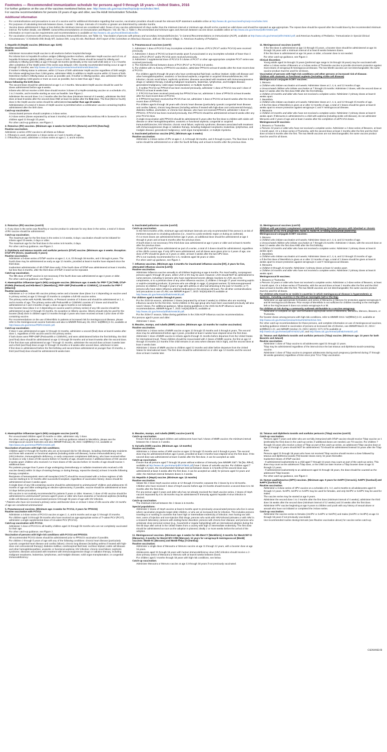Footnotes — Recommended immunization schedule for persons aged 0 through 18 years—United States, 2016
For further guidance on the use of the vaccines mentioned below, see: http://www.cdc.gov/vaccines/hcp/acip-recs/index.html.
For vaccine recommendations for persons 19 years of age and older, see the Adult Immunization Schedule.
Additional information
For contraindications and precautions to use of a vaccine and for additional information regarding that vaccine, vaccination providers should consult the relevant ACIP statement available online at http://www.cdc.gov/vaccines/hcp/acip-recs/index.html.
For purposes of calculating intervals between doses, 4 weeks = 28 days. Intervals of 4 months or greater are determined by calendar months.
Vaccine doses administered 4 days or less before the minimum interval are considered valid. Doses of any vaccine administered ≥5 days earlier than the minimum interval or minimum age should not be counted as valid doses and should be repeated as age-appropriate. The repeat dose should be spaced after the invalid dose by the recommended minimum interval. For further details, see MMWR, General Recommendations on Immunization and Reports / Vol. 60 / No. 2, Table 1. Recommended and minimum ages and intervals between vaccine doses available online at http://www.cdc.gov/mmwr/pdf/rr/rr6002.pdf.
Information on travel vaccine requirements and recommendations is available at http://wwwnc.cdc.gov/travel/destinations/list.
For vaccination of persons with primary and secondary immunodeficiencies, see Table 13, "Vaccination of persons with primary and secondary immunodeficiencies," in General Recommendations on Immunization (ACIP), available at http://www.cdc.gov/mmwr/pdf/rr/rr6002.pdf; and American Academy of Pediatrics. "Immunization in Special Clinical Circumstances," in Kimberlin DW, Brady MT, Jackson MA, Long SS eds. Red Book: 2015 report of the Committee on Infectious Diseases. 30th ed. Elk Grove Village, IL: American Academy of Pediatrics.
1. Hepatitis B (HepB) vaccine. (Minimum age: birth)
Routine vaccination:
At birth:
Administer monovalent HepB vaccine to all newborns before hospital discharge.
For infants born to hepatitis B surface antigen (HBsAg)-positive mothers, administer HepB vaccine and 0.5 mL of hepatitis B immune globulin (HBIG) within 12 hours of birth. These infants should be tested for HBsAg and antibody to HBsAg (anti-HBs) at age 9 through 18 months (preferably at the next well-child visit) or 1 to 2 months after completion of the HepB series if the series was delayed. CDC recently recommended testing occur at age 9 through 12 months; see http://www.cdc.gov/mmwr/preview/mmwrhtml/mm6439a6.htm.
If mother's HBsAg status is unknown, within 12 hours of birth administer HepB vaccine regardless of birth weight. For infants weighing less than 2,000 grams, administer HBIG in addition to HepB vaccine within 12 hours of birth. Determine mother's HBsAg status as soon as possible and, if mother is HBsAg-positive, also administer HBIG for infants weighing 2,000 grams or more as soon as possible, but no later than age 7 days.
Doses following the birth dose:
The second dose should be administered at age 1 or 2 months. Monovalent HepB vaccine should be used for doses administered before age 6 weeks.
Infants who did not receive a birth dose should receive 3 doses of a HepB-containing vaccine on a schedule of 0, 1 to 2 months, and 6 months starting as soon as feasible. See Figure 2.
Administer the second dose 1 to 2 months after the first dose (minimum interval of 4 weeks), administer the third dose at least 8 weeks after the second dose AND at least 16 weeks after the first dose. The final (third or fourth) dose in the HepB vaccine series should be administered no earlier than age 24 weeks.
Administration of a total of 4 doses of HepB vaccine is permitted when a combination vaccine containing HepB is administered after the birth dose.
Catch-up vaccination:
Unvaccinated persons should complete a 3-dose series.
A 2-dose series (doses separated by at least 4 months) of adult formulation Recombivax HB is licensed for use in children aged 11 through 15 years.
For other catch-up guidance, see Figure 2.
2. Rotavirus (RV) vaccines. (Minimum age: 6 weeks for both RV1 [Rotarix] and RV5 [RotaTeq])
Routine vaccination:
Administer a series of RV vaccine to all infants as follows:
1. If Rotarix is used, administer a 2-dose series at 2 and 4 months of age.
2. If RotaTeq is used, administer a 3-dose series at ages 2, 4, and 6 months.
5. Pneumococcal vaccines (cont'd)
1. Administer 1 dose of PCV13 if any incomplete schedule of 3 doses of PCV (PCV7 and/or PCV13) were received previously.
2. Administer 2 doses of PCV13 at least 8 weeks apart if unvaccinated or any incomplete schedule of fewer than 3 doses of PCV (PCV7 and/or PCV13) were received previously.
3. Administer 1 supplemental dose of PCV13 if 4 doses of PCV7 or other age-appropriate complete PCV7 series was received previously.
4. The minimum interval between doses of PCV (PCV7 or PCV13) is 8 weeks.
5. For children with no history of PPSV23 vaccination, administer PPSV23 at least 8 weeks after the most recent dose of PCV13.
For children aged 6 through 18 years who have cerebrospinal fluid leak; cochlear implant; sickle cell disease and other hemoglobinopathies; anatomic or functional asplenia; congenital or acquired immunodeficiencies; HIV infection; chronic renal failure; nephrotic syndrome; diseases associated with treatment with immunosuppressive drugs or radiation therapy, including malignant neoplasms, leukemias, lymphomas, and Hodgkin disease; generalized malignancy; solid organ transplantation; or multiple myeloma:
1. If neither PCV13 nor PPSV23 has been received previously, administer 1 dose of PCV13 now and 1 dose of PPSV23 at least 8 weeks later.
2. If PCV13 has been received previously but PPSV23 has not, administer 1 dose of PPSV23 at least 8 weeks after the most recent dose of PCV13.
3. If PPSV23 has been received but PCV13 has not, administer 1 dose of PCV13 at least 8 weeks after the most recent dose of PPSV23.
For children aged 6 through 18 years with chronic heart disease (particularly cyanotic congenital heart disease and cardiac failure), chronic lung disease (including asthma if treated with high-dose oral corticosteroid therapy), diabetes mellitus, alcoholism, or chronic liver disease, who have not received PPSV23, administer 1 dose of PPSV23. If PCV13 has been received previously, then PPSV23 should be administered at least 8 weeks after any prior PCV13 dose.
A single revaccination with PPSV23 should be administered 5 years after the first dose to children with sickle cell disease or other hemoglobinopathies; anatomic or functional asplenia; congenital or acquired immunodeficiencies; HIV infection; chronic renal failure; nephrotic syndrome; diseases associated with treatment with immunosuppressive drugs or radiation therapy, including malignant neoplasms, leukemias, lymphomas, and Hodgkin disease; generalized malignancy; solid organ transplantation; or multiple myeloma.
6. Inactivated poliovirus vaccine (IPV). (Minimum age: 6 weeks)
Routine vaccination:
Administer a 4-dose series of IPV at ages 2, 4, 6 through 18 months, and 4 through 6 years. The final dose in the series should be administered on or after the fourth birthday and at least 6 months after the previous dose.
11. Meningococcal vaccines (cont'd)
If the first dose is administered at age 13 through 15 years, a booster dose should be administered at age 16 through 18 years with a minimum interval of at least 8 weeks between doses.
If the first dose is administered at age 16 years or older, a booster dose is not needed.
For other catch-up guidance, see Figure 2.
Clinical discretion:
Young adults aged 16 through 23 years (preferred age range is 16 through 18 years) may be vaccinated with either a 2-dose series of Bexsero or a 3-dose series of Trumenba vaccine to provide short-term protection against most strains of serogroup B meningococcal disease. The two MenB vaccines are not interchangeable; the same vaccine product must be used for all doses.
Vaccination of persons with high-risk conditions and other persons at increased risk of disease:
Children with anatomic or functional asplenia (including sickle cell disease)
Meningococcal conjugate ACWY vaccines:
1. Menveo
o Children who initiate vaccination at 8 weeks: Administer doses at 2, 4, 6, and 12 months of age.
o Unvaccinated children who initiate vaccination at 7 through 23 months: Administer 2 doses, with the second dose at least 12 weeks after the first dose AND after the first birthday.
o Children 24 months and older who have not received a complete series: Administer 2 primary doses at least 8 weeks apart.
2. MenHibrix
o Children who initiate vaccination at 6 weeks: Administer doses at 2, 4, 6, and 12 through 15 months of age.
o If the first dose of MenHibrix is given at or after 12 months of age, a total of 2 doses should be given at least 8 weeks apart to ensure protection against serogroups C and Y meningococcal disease.
3. Menactra
o Children 24 months and older who have not received a complete series: Administer 2 primary doses at least 8 weeks apart. If Menactra is administered to a child with asplenia (including sickle cell disease), do not administer Menactra until 2 years of age and at least 4 weeks after the completion of all PCV13 doses.
Meningococcal B vaccines:
1. Bexsero or Trumenba
o Persons 10 years or older who have not received a complete series. Administer a 2-dose series of Bexsero, at least 1 month apart. Or a 3-dose series of Trumenba, with the second dose at least 2 months after the first and the third dose at least 6 months after the first. The two MenB vaccines are not interchangeable; the same vaccine product must be used for all doses.
2. Rotavirus (RV) vaccines (cont'd)
3. If any dose in the series was RotaTeq or vaccine product is unknown for any dose in the series, a total of 3 doses of RV vaccine should be administered.
Catch-up vaccination:
The maximum age for the first dose in the series is 14 weeks, 6 days; vaccination should not be initiated for infants aged 15 weeks, 0 days or older.
The maximum age for the final dose in the series is 8 months, 0 days.
For other catch-up guidance, see Figure 2.
3. Diphtheria and tetanus toxoids and acellular pertussis (DTaP) vaccine. (Minimum age: 6 weeks. Exception: DTaP-IPV [Kinrix, Quadracel]: 4 years)
Routine vaccination:
Administer a 5-dose series of DTaP vaccine at ages 2, 4, 6, 15 through 18 months, and 4 through 6 years. The fourth dose may be administered as early as age 12 months, provided at least 6 months have elapsed since the third dose.
Inadvertent administration of 4th DTaP dose early: If the fourth dose of DTaP was administered at least 4 months, but less than 6 months, after the third dose of DTaP, it need not be repeated.
Catch-up vaccination:
The fifth dose of DTaP vaccine is not necessary if the fourth dose was administered at age 4 years or older.
For other catch-up guidance, see Figure 2.
4. Haemophilus influenzae type b (Hib) conjugate vaccine. (Minimum age: 6 weeks for PRP-T [ACTHIB, DTaP-IPV/Hib (Pentacel) and Hib-MenCY (MenHibrix)], PRP-OMP [PedvaxHIB or COMVAX], 12 months for PRP-T [Hiberix])
Routine vaccination:
Administer a 2- or 3-dose Hib vaccine primary series and a booster dose (dose 3 or 4 depending on vaccine used in primary series) at age 12 through 15 months to complete a full Hib vaccine series.
The primary series with ActHIB, MenHibrix, or Pentacel consists of 3 doses and should be administered at 2, 4, and 6 months of age. The primary series with PedvaxHIB or COMVAX consists of 2 doses and should be administered at 2 and 4 months of age; a dose at age 6 months is not indicated.
One booster dose (dose 3 or 4 depending on vaccine used in primary series) of any Hib vaccine should be administered at age 12 through 15 months. An exception is Hiberix vaccine. Hiberix should only be used for the booster (final) dose in children aged 12 months through 4 years who have received at least 1 prior dose of Hib-containing vaccine.
For recommendations on the use of MenHibrix in patients at increased risk for meningococcal disease, please refer to the meningococcal vaccine footnotes and also to MMWR February 28, 2014 / 63(RR01);1-13, available at http://www.cdc.gov/mmwr/PDF/rr/rr6301.pdf.
Catch-up vaccination:
If dose 1 was administered at ages 12 through 14 months, administer a second (final) dose at least 8 weeks after dose 1, regardless of Hib vaccine used in the primary series.
If both doses were PRP-OMP (PedvaxHIB or COMVAX), and were administered before the first birthday, the third (and final) dose should be administered at age 12 through 59 months and at least 8 weeks after the second dose.
If the first dose was administered at age 7 through 11 months, administer the second dose at least 4 weeks later and a third (and final) dose at age 12 through 15 months or 8 weeks after second dose, whichever is later.
If first dose is administered before the first birthday and second dose administered at younger than 15 months, a third (and final) dose should be administered 8 weeks later.
6. Inactivated poliovirus vaccine (cont'd)
Catch-up vaccination:
In the first 6 months of life, minimum age and minimum intervals are only recommended if the person is at risk of imminent exposure to circulating poliovirus (i.e., travel to a polio-endemic region or during an outbreak).
If 4 or more doses are administered before age 4 years, an additional dose should be administered at age 4 through 6 years and at least 6 months after the previous dose.
A fourth dose is not necessary if the third dose was administered at age 4 years or older and at least 6 months after the previous dose.
If both OPV and IPV were administered as part of a series, a total of 4 doses should be administered, regardless of the child's current age. If only OPV were administered, and all doses were given prior to 4 years of age, one dose of IPV should be given at 4 years or older, at least 4 weeks after the last OPV dose.
IPV is not routinely recommended for U.S. residents aged 18 years or older.
For other catch-up guidance, see Figure 2.
7. Influenza vaccines. (Minimum age: 6 months for inactivated influenza vaccine [IIV], 2 years for live, attenuated influenza vaccine [LAIV])
Routine vaccination:
Administer influenza vaccine annually to all children beginning at age 6 months. For most healthy, nonpregnant persons aged 2 through 49 years, either LAIV or IIV may be used. However, LAIV should NOT be administered to some persons, including 1) persons who have experienced severe allergic reactions to LAIV, any of its components, or to a previous dose of any other influenza vaccine; 2) children 2 through 17 years receiving aspirin or aspirin-containing products; 3) persons who are allergic to eggs; 4) pregnant women; 5) immunosuppressed persons; 6) children 2 through 4 years of age with asthma or who had wheezing in the past 12 months; or 7) persons who have taken influenza antiviral medications in the previous 48 hours. For all other contraindications and precautions to use of LAIV, see MMWR August 7, 2015 / 64(30):818-25 available at http://www.cdc.gov/mmwr/pdf/wk/mm6430.pdf.
For children aged 6 months through 8 years:
For the 2015-16 season, administer 2 doses (separated by at least 4 weeks) to children who are receiving influenza vaccine for the first time. Some children in this age group who have been vaccinated previously will also need 2 doses. For additional guidance, follow dosing guidelines in the 2015-16 ACIP influenza vaccine recommendations, MMWR August 7, 2015 / 64(30):818-25, available at http://www.cdc.gov/mmwr/pdf/wk/mm6430.pdf.
For the 2016-17 season, follow dosing guidelines in the 2016 ACIP influenza vaccine recommendations.
For persons aged 9 years and older:
Administer 1 dose.
8. Measles, mumps, and rubella (MMR) vaccine. (Minimum age: 12 months for routine vaccination)
Routine vaccination:
Administer a 2-dose series of MMR vaccine at ages 12 through 15 months and 4 through 6 years. The second dose may be administered before age 4 years, provided at least 4 weeks have elapsed since the first dose.
Administer 1 dose of MMR vaccine to infants aged 6 through 11 months before departure from the United States for international travel. These children should be revaccinated with 2 doses of MMR vaccine, the first at age 12 through 15 months (12 months if the child remains in an area where disease risk is high), and the second dose at least 4 weeks later.
Administer 2 doses of MMR vaccine to children aged 12 months and older before departure from the United States for international travel. The first dose should be administered on or after age 12 months and the second dose at least 4 weeks later.
11. Meningococcal vaccines (cont'd)
Children with persistent complement component deficiency (includes persons with inherited or chronic deficiencies in C3, C5-9, properidin, factor D, factor H, or taking eculizumab [Soliris®]):
Meningococcal conjugate ACWY vaccines:
1. Menveo
o Children who initiate vaccination at 8 weeks: Administer doses at 2, 4, 6, and 12 months of age.
o Unvaccinated children who initiate vaccination at 7 through 23 months: Administer 2 doses, with the second dose at least 12 weeks after the first dose AND after the first birthday.
o Children 24 months and older who have not received a complete series: Administer 2 primary doses at least 8 weeks apart.
2. MenHibrix
o Children who initiate vaccination at 6 weeks: Administer doses at 2, 4, 6, and 12 through 15 months of age.
o If the first dose of MenHibrix is given at or after 12 months of age, a total of 2 doses should be given at least 8 weeks apart to ensure protection against serogroups C and Y meningococcal disease.
3. Menactra
o Children 9 through 23 months: Administer 2 primary doses at least 12 weeks apart.
o Children 24 months and older who have not received a complete series: Administer 2 primary doses at least 8 weeks apart.
Meningococcal B vaccines:
1. Bexsero or Trumenba
o Persons 10 years or older who have not received a complete series. Administer a 2-dose series of Bexsero, at least 1 month apart. Or a 3-dose series of Trumenba, with the second dose at least 2 months after the first and the third dose at least 6 months after the first. The two MenB vaccines are not interchangeable; the same vaccine product must be used for all doses.
For children who travel to or reside in countries in which meningococcal disease is hyperendemic or epidemic, including countries in the African meningitis belt or the Hajj:
Administer an age-appropriate formulation and series of Menactra or Menveo for protection against serogroups A and W meningococcal disease. Prior receipt of MenHibrix is not sufficient for children traveling to the meningitis belt or the Hajj because it does not contain serogroups A or W.
For children at risk during a community outbreak attributable to a vaccine serogroup:
Administer or complete an age- and formulation-appropriate series of MenHibrix, Menactra, Menveo, Bexsero, or Trumenba.
For booster doses among persons with high-risk conditions, refer to MMWR 2013 / 62(RR02);1-22, available at http://www.cdc.gov/mmwr/preview/mmwrhtml/rr6202a1.htm.
For other catch-up recommendations for these persons, and complete information on use of meningococcal vaccines, including guidance related to vaccination of persons at increased risk of infection, see MMWR March 22, 2013 / 62(RR02);1-22, and MMWR October 23, 2015 / 64(41); 1171-1176 available at http://www.cdc.gov/mmwr/pdf/rr/rr6202.pdf, and http://www.cdc.gov/mmwr/pdf/wk/mm6441.pdf.
12. Tetanus and diphtheria toxoids and acellular pertussis (Tdap) vaccine. (Minimum age: 10 years for both Boostrix and Adacel)
Routine vaccination:
Administer 1 dose of Tdap vaccine to all adolescents aged 11 through 12 years.
Tdap may be administered regardless of the interval since the last tetanus and diphtheria toxoid-containing vaccine.
Administer 1 dose of Tdap vaccine to pregnant adolescents during each pregnancy (preferred during 27 through 36 weeks gestation) regardless of time since prior Td or Tdap vaccination.
4. Haemophilus influenzae type b (Hib) conjugate vaccine (cont'd)
For unvaccinated children aged 15 months or older, administer only 1 dose.
For other catch-up guidance, see Figure 2. For catch-up guidance related to MenHibrix, please see the meningococcal vaccine footnotes and also MMWR February 28, 2014 / 63(RR01);1-13, available at http://www.cdc.gov/mmwr/PDF/rr/rr6301.pdf.
Vaccination of persons with high-risk conditions:
Children aged 12 through 59 months who are at increased risk for Hib disease, including chemotherapy recipients and those with anatomic or functional asplenia (including sickle cell disease), human immunodeficiency virus (HIV) infection, immunoglobulin deficiency, or early component complement deficiency, who have received either no doses or only 1 dose of Hib vaccine before 12 months of age, should receive 2 additional doses of Hib vaccine 8 weeks apart; children who received 2 or more doses of Hib vaccine before 12 months of age should receive 1 additional dose.
For patients younger than 5 years of age undergoing chemotherapy or radiation treatment who received a Hib vaccine dose(s) within 14 days of starting therapy or during therapy, repeat the dose(s) at least 3 months following therapy completion.
Recipients of hematopoietic stem cell transplant (HSCT) should be revaccinated with a 3-dose regimen of Hib vaccine starting 6 to 12 months after successful transplant, regardless of vaccination history; doses should be administered at least 4 weeks apart.
A single dose of any Hib-containing vaccine should be administered to unimmunized* children and adolescents 15 months of age and older undergoing an elective splenectomy; if possible, vaccine should be administered at least 14 days before procedure.
Hib vaccine is not routinely recommended for patients 5 years or older. However, 1 dose of Hib vaccine should be administered to unimmunized* persons aged 5 years or older who have anatomic or functional asplenia (including sickle cell disease) and unvaccinated persons 5 through 18 years of age with HIV infection.
* Patients who have not received a primary series and booster dose or at least 1 dose of Hib vaccine after 14 months of age are considered unimmunized.
5. Pneumococcal vaccines. (Minimum age: 6 weeks for PCV13, 2 years for PPSV23)
Routine vaccination with PCV13:
Administer a 4-dose series of PCV13 vaccine at ages 2, 4, and 6 months and at age 12 through 15 months.
For children aged 14 through 59 months who have received an age-appropriate series of 7-valent PCV (PCV7), administer a single supplemental dose of 13-valent PCV (PCV13).
Catch-up vaccination with PCV13:
Administer 1 dose of PCV13 to all healthy children aged 24 through 59 months who are not completely vaccinated for their age.
For other catch-up guidance, see Figure 2.
Vaccination of persons with high-risk conditions with PCV13 and PPSV23:
All recommended PCV13 doses should be administered prior to PPSV23 vaccination if possible.
For children 2 through 5 years of age with any of the following conditions: chronic heart disease (particularly cyanotic congenital heart disease and cardiac failure); chronic lung disease (including asthma if treated with high-dose oral corticosteroid therapy); diabetes mellitus; cerebrospinal fluid leak; cochlear implant; sickle cell disease and other hemoglobinopathies; anatomic or functional asplenia; HIV infection; chronic renal failure; nephrotic syndrome; diseases associated with treatment with immunosuppressive drugs or radiation therapy, including malignant neoplasms, leukemias, lymphomas, and Hodgkin disease; solid organ transplantation; or congenital immunodeficiency:
8. Measles, mumps, and rubella (MMR) vaccine (cont'd)
Catch-up vaccination:
Ensure that all school-aged children and adolescents have had 2 doses of MMR vaccine; the minimum interval between the 2 doses is 4 weeks.
9. Varicella (VAR) vaccine. (Minimum age: 12 months)
Routine vaccination:
Administer a 2-dose series of VAR vaccine at ages 12 through 15 months and 4 through 6 years. The second dose may be administered before age 4 years, provided at least 3 months have elapsed since the first dose. If the second dose was administered at least 4 weeks after the first dose, it can be accepted as valid.
Catch-up vaccination:
Ensure that all persons aged 7 through 18 years without evidence of immunity (see MMWR 2007 / 56 [No. RR-4], available at http://www.cdc.gov/mmwr/pdf/rr/rr5604.pdf) have 2 doses of varicella vaccine. For children aged 7 through 12 years, the recommended minimum interval between doses is 3 months (if the second dose was administered at least 4 weeks after the first dose, it can be accepted as valid); for persons aged 13 years and older, the minimum interval between doses is 4 weeks.
10. Hepatitis A (HepA) vaccine. (Minimum age: 12 months)
Routine vaccination:
Initiate the 2-dose HepA vaccine series at 12 through 23 months; separate the 2 doses by 6 to 18 months.
Children who have received 1 dose of HepA vaccine before age 24 months should receive a second dose 6 to 18 months after the first dose.
For any person aged 2 years and older who has not already received the HepA vaccine series, 2 doses of HepA vaccine separated by 6 to 18 months may be administered if immunity against hepatitis A virus infection is desired.
Catch-up vaccination:
The minimum interval between the 2 doses is 6 months.
Special populations:
Administer 2 doses of HepA vaccine at least 6 months apart to previously unvaccinated persons who live in areas where vaccination programs target older children, or who are at increased risk for infection. This includes persons traveling to or working in countries that have high or intermediate endemicity of infection; men having sex with men; users of injection and non-injection illicit drugs; persons who work with HAV-infected primates or with HAV in a research laboratory; persons with clotting-factor disorders; persons with chronic liver disease; and persons who anticipate close personal contact (e.g., household or regular babysitting) with an international adoptee during the first 60 days after arrival in the United States from a country with high or intermediate endemicity. The first dose should be administered as soon as the adoption is planned, ideally 2 or more weeks before the arrival of the adoptee.
11. Meningococcal vaccines. (Minimum age: 6 weeks for Hib-MenCY [MenHibrix], 9 months for MenACWY-D [Menactra], 2 months for MenACWY-CRM [Menveo], 10 years for serogroup B meningococcal [MenB] vaccines: MenB-4C [Bexsero] and MenB-FHbp [Trumenba])
Routine vaccination:
Administer a single dose of Menactra or Menveo vaccine at age 11 through 12 years, with a booster dose at age 16 years.
Adolescents aged 11 through 18 years with human immunodeficiency virus (HIV) infection should receive a 2-dose primary series of Menactra or Menveo with at least 8 weeks between doses.
For children aged 2 months through 18 years with high-risk conditions, see below.
Catch-up vaccination:
Administer Menactra or Menveo vaccine at age 13 through 18 years if not previously vaccinated.
12. Tetanus and diphtheria toxoids and acellular pertussis (Tdap) vaccine (cont'd)
Catch-up vaccination:
Persons aged 7 years and older who are not fully immunized with DTaP vaccine should receive Tdap vaccine as 1 (preferably the first) dose in the catch-up series; if additional doses are needed, use Td vaccine. For children 7 through 10 years who receive a dose of Tdap as part of the catch-up series, an adolescent Tdap vaccine dose at age 11 through 12 years should NOT be administered. Td should be administered instead 10 years after the Tdap dose.
Persons aged 11 through 18 years who have not received Tdap vaccine should receive a dose followed by tetanus and diphtheria toxoids (Td) booster doses every 10 years thereafter.
Inadvertent doses of DTaP vaccine:
- If administered inadvertently to a child aged 7 through 10 years may count as part of the catch-up series. This dose may count as the adolescent Tdap dose, or the child can later receive a Tdap booster dose at age 11 through 12 years.
- If administered inadvertently to an adolescent aged 11 through 18 years, the dose should be counted as the adolescent Tdap booster.
For other catch-up guidance, see Figure 2.
13. Human papillomavirus (HPV) vaccines. (Minimum age: 9 years for 2vHPV [Cervarix], 4vHPV [Gardasil] and 9vHPV [Gardasil 9])
Routine vaccination:
Administer a 3-dose series of HPV vaccine on a schedule of 0, 1-2, and 6 months to all adolescents aged 11 through 12 years. 9vHPV, 4vHPV or 2vHPV may be used for females, and only 9vHPV or 4vHPV may be used for males.
The vaccine series may be started at age 9 years.
Administer the second dose 1 to 2 months after the first dose (minimum interval of 4 weeks); administer the third dose 16 weeks after the second dose (minimum interval of 12 weeks) and 24 weeks after the first dose.
Administer HPV vaccine beginning at age 9 years to children and youth with any history of sexual abuse or assault who have not initiated or completed the 3-dose series.
Catch-up vaccination:
Administer the vaccine series to females (2vHPV or 4vHPV or 9vHPV) and males (4vHPV or 9vHPV) at age 13 through 18 years if not previously vaccinated.
Use recommended routine dosing intervals (see Routine vaccination above) for vaccine series catch-up.
CS260933-B